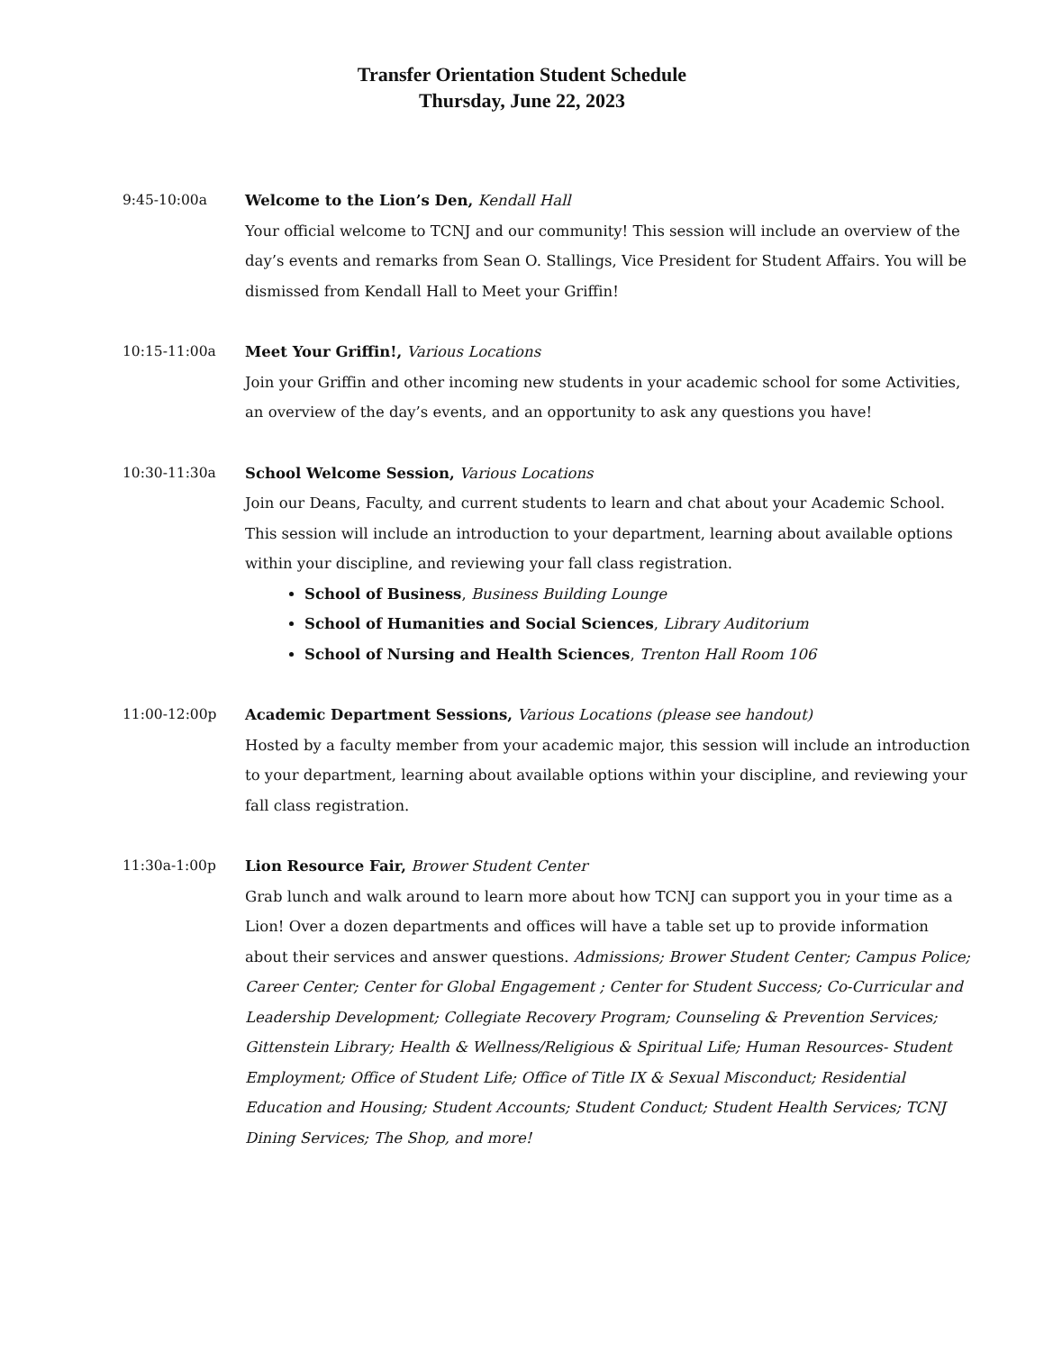Transfer Orientation Student Schedule
Thursday, June 22, 2023
9:45-10:00a Welcome to the Lion’s Den, Kendall Hall
Your official welcome to TCNJ and our community! This session will include an overview of the day’s events and remarks from Sean O. Stallings, Vice President for Student Affairs. You will be dismissed from Kendall Hall to Meet your Griffin!
10:15-11:00a Meet Your Griffin!, Various Locations
Join your Griffin and other incoming new students in your academic school for some Activities, an overview of the day’s events, and an opportunity to ask any questions you have!
10:30-11:30a School Welcome Session, Various Locations
Join our Deans, Faculty, and current students to learn and chat about your Academic School. This session will include an introduction to your department, learning about available options within your discipline, and reviewing your fall class registration.
School of Business, Business Building Lounge
School of Humanities and Social Sciences, Library Auditorium
School of Nursing and Health Sciences, Trenton Hall Room 106
11:00-12:00p Academic Department Sessions, Various Locations (please see handout)
Hosted by a faculty member from your academic major, this session will include an introduction to your department, learning about available options within your discipline, and reviewing your fall class registration.
11:30a-1:00p Lion Resource Fair, Brower Student Center
Grab lunch and walk around to learn more about how TCNJ can support you in your time as a Lion! Over a dozen departments and offices will have a table set up to provide information about their services and answer questions. Admissions; Brower Student Center; Campus Police; Career Center; Center for Global Engagement ; Center for Student Success; Co-Curricular and Leadership Development; Collegiate Recovery Program; Counseling & Prevention Services; Gittenstein Library; Health & Wellness/Religious & Spiritual Life; Human Resources- Student Employment; Office of Student Life; Office of Title IX & Sexual Misconduct; Residential Education and Housing; Student Accounts; Student Conduct; Student Health Services; TCNJ Dining Services; The Shop, and more!